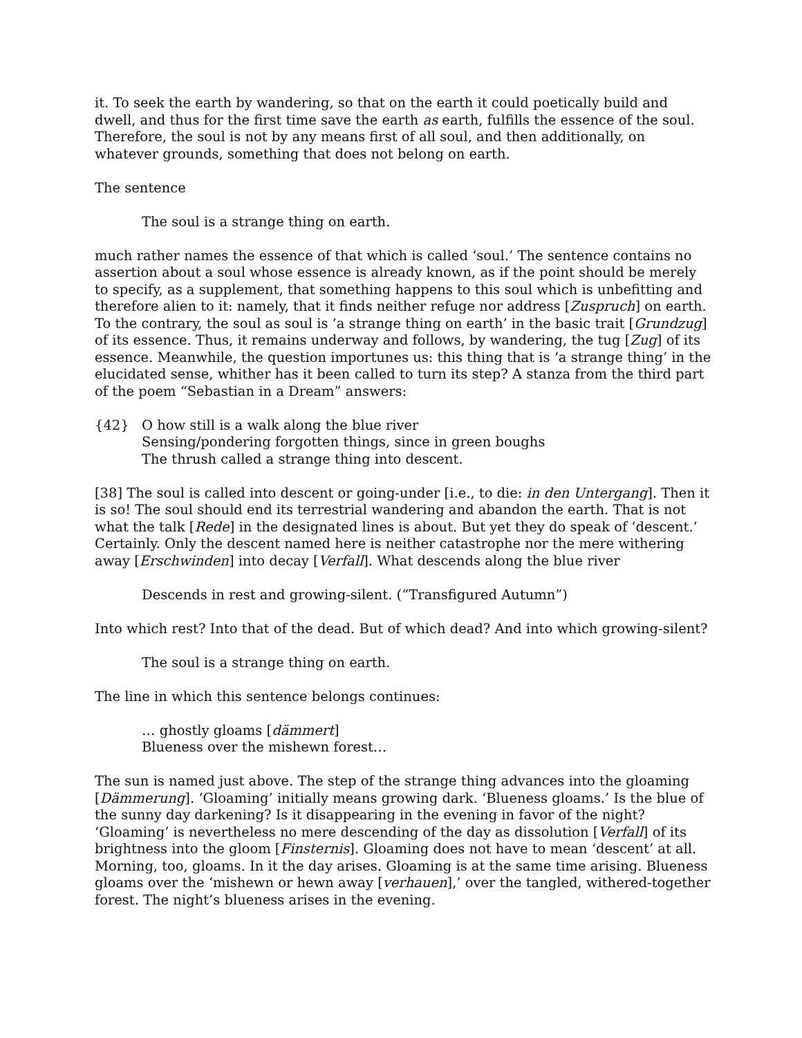it. To seek the earth by wandering, so that on the earth it could poetically build and dwell, and thus for the first time save the earth as earth, fulfills the essence of the soul. Therefore, the soul is not by any means first of all soul, and then additionally, on whatever grounds, something that does not belong on earth.
The sentence
The soul is a strange thing on earth.
much rather names the essence of that which is called ‘soul.’ The sentence contains no assertion about a soul whose essence is already known, as if the point should be merely to specify, as a supplement, that something happens to this soul which is unbefitting and therefore alien to it: namely, that it finds neither refuge nor address [Zuspruch] on earth. To the contrary, the soul as soul is ‘a strange thing on earth’ in the basic trait [Grundzug] of its essence. Thus, it remains underway and follows, by wandering, the tug [Zug] of its essence. Meanwhile, the question importunes us: this thing that is ‘a strange thing’ in the elucidated sense, whither has it been called to turn its step? A stanza from the third part of the poem “Sebastian in a Dream” answers:
{42} O how still is a walk along the blue river
Sensing/pondering forgotten things, since in green boughs
The thrush called a strange thing into descent.
[38] The soul is called into descent or going-under [i.e., to die: in den Untergang]. Then it is so! The soul should end its terrestrial wandering and abandon the earth. That is not what the talk [Rede] in the designated lines is about. But yet they do speak of ‘descent.’ Certainly. Only the descent named here is neither catastrophe nor the mere withering away [Erschwinden] into decay [Verfall]. What descends along the blue river
Descends in rest and growing-silent. (“Transfigured Autumn”)
Into which rest? Into that of the dead. But of which dead? And into which growing-silent?
The soul is a strange thing on earth.
The line in which this sentence belongs continues:
… ghostly gloams [dämmert]
Blueness over the mishewn forest…
The sun is named just above. The step of the strange thing advances into the gloaming [Dämmerung]. ‘Gloaming’ initially means growing dark. ‘Blueness gloams.’ Is the blue of the sunny day darkening? Is it disappearing in the evening in favor of the night? ‘Gloaming’ is nevertheless no mere descending of the day as dissolution [Verfall] of its brightness into the gloom [Finsternis]. Gloaming does not have to mean ‘descent’ at all. Morning, too, gloams. In it the day arises. Gloaming is at the same time arising. Blueness gloams over the ‘mishewn or hewn away [verhauen],’ over the tangled, withered-together forest. The night’s blueness arises in the evening.